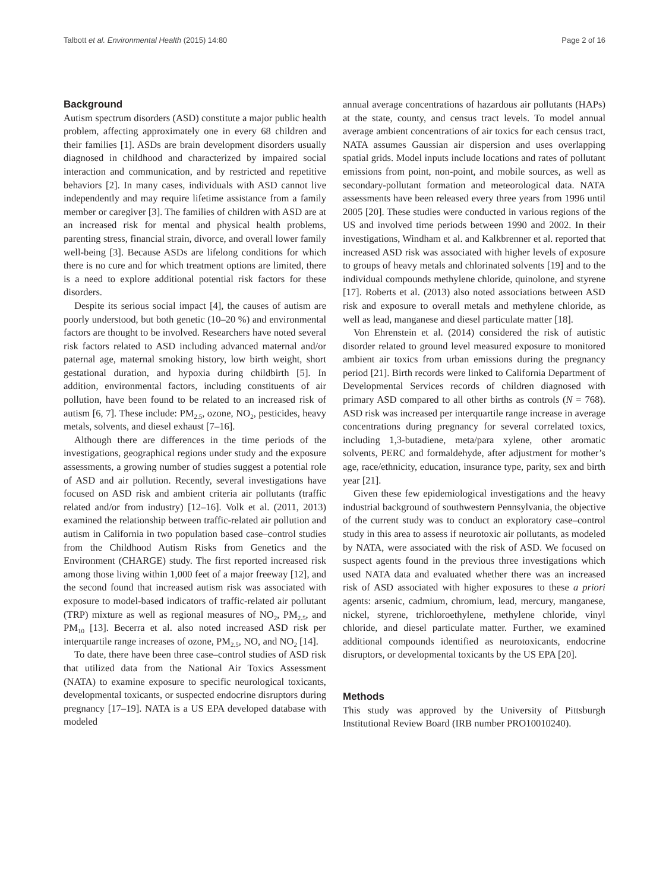Talbott et al. Environmental Health (2015) 14:80 Page 2 of 16
Background
Autism spectrum disorders (ASD) constitute a major public health problem, affecting approximately one in every 68 children and their families [1]. ASDs are brain development disorders usually diagnosed in childhood and characterized by impaired social interaction and communication, and by restricted and repetitive behaviors [2]. In many cases, individuals with ASD cannot live independently and may require lifetime assistance from a family member or caregiver [3]. The families of children with ASD are at an increased risk for mental and physical health problems, parenting stress, financial strain, divorce, and overall lower family well-being [3]. Because ASDs are lifelong conditions for which there is no cure and for which treatment options are limited, there is a need to explore additional potential risk factors for these disorders.
Despite its serious social impact [4], the causes of autism are poorly understood, but both genetic (10–20 %) and environmental factors are thought to be involved. Researchers have noted several risk factors related to ASD including advanced maternal and/or paternal age, maternal smoking history, low birth weight, short gestational duration, and hypoxia during childbirth [5]. In addition, environmental factors, including constituents of air pollution, have been found to be related to an increased risk of autism [6, 7]. These include: PM<sub>2.5</sub>, ozone, NO<sub>2</sub>, pesticides, heavy metals, solvents, and diesel exhaust [7–16].
Although there are differences in the time periods of the investigations, geographical regions under study and the exposure assessments, a growing number of studies suggest a potential role of ASD and air pollution. Recently, several investigations have focused on ASD risk and ambient criteria air pollutants (traffic related and/or from industry) [12–16]. Volk et al. (2011, 2013) examined the relationship between traffic-related air pollution and autism in California in two population based case–control studies from the Childhood Autism Risks from Genetics and the Environment (CHARGE) study. The first reported increased risk among those living within 1,000 feet of a major freeway [12], and the second found that increased autism risk was associated with exposure to model-based indicators of traffic-related air pollutant (TRP) mixture as well as regional measures of NO<sub>2</sub>, PM<sub>2.5</sub>, and PM<sub>10</sub> [13]. Becerra et al. also noted increased ASD risk per interquartile range increases of ozone, PM<sub>2.5</sub>, NO, and NO<sub>2</sub> [14].
To date, there have been three case–control studies of ASD risk that utilized data from the National Air Toxics Assessment (NATA) to examine exposure to specific neurological toxicants, developmental toxicants, or suspected endocrine disruptors during pregnancy [17–19]. NATA is a US EPA developed database with modeled
annual average concentrations of hazardous air pollutants (HAPs) at the state, county, and census tract levels. To model annual average ambient concentrations of air toxics for each census tract, NATA assumes Gaussian air dispersion and uses overlapping spatial grids. Model inputs include locations and rates of pollutant emissions from point, non-point, and mobile sources, as well as secondary-pollutant formation and meteorological data. NATA assessments have been released every three years from 1996 until 2005 [20]. These studies were conducted in various regions of the US and involved time periods between 1990 and 2002. In their investigations, Windham et al. and Kalkbrenner et al. reported that increased ASD risk was associated with higher levels of exposure to groups of heavy metals and chlorinated solvents [19] and to the individual compounds methylene chloride, quinolone, and styrene [17]. Roberts et al. (2013) also noted associations between ASD risk and exposure to overall metals and methylene chloride, as well as lead, manganese and diesel particulate matter [18].
Von Ehrenstein et al. (2014) considered the risk of autistic disorder related to ground level measured exposure to monitored ambient air toxics from urban emissions during the pregnancy period [21]. Birth records were linked to California Department of Developmental Services records of children diagnosed with primary ASD compared to all other births as controls (N = 768). ASD risk was increased per interquartile range increase in average concentrations during pregnancy for several correlated toxics, including 1,3-butadiene, meta/para xylene, other aromatic solvents, PERC and formaldehyde, after adjustment for mother’s age, race/ethnicity, education, insurance type, parity, sex and birth year [21].
Given these few epidemiological investigations and the heavy industrial background of southwestern Pennsylvania, the objective of the current study was to conduct an exploratory case–control study in this area to assess if neurotoxic air pollutants, as modeled by NATA, were associated with the risk of ASD. We focused on suspect agents found in the previous three investigations which used NATA data and evaluated whether there was an increased risk of ASD associated with higher exposures to these a priori agents: arsenic, cadmium, chromium, lead, mercury, manganese, nickel, styrene, trichloroethylene, methylene chloride, vinyl chloride, and diesel particulate matter. Further, we examined additional compounds identified as neurotoxicants, endocrine disruptors, or developmental toxicants by the US EPA [20].
Methods
This study was approved by the University of Pittsburgh Institutional Review Board (IRB number PRO10010240).